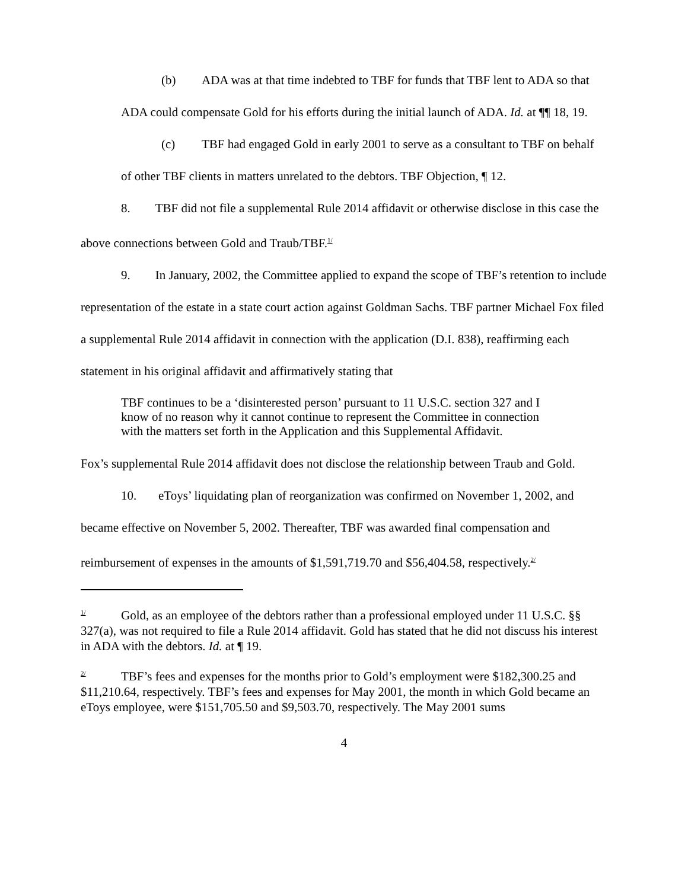(b) ADA was at that time indebted to TBF for funds that TBF lent to ADA so that ADA could compensate Gold for his efforts during the initial launch of ADA. Id. at ¶¶ 18, 19.
(c) TBF had engaged Gold in early 2001 to serve as a consultant to TBF on behalf of other TBF clients in matters unrelated to the debtors. TBF Objection, ¶ 12.
8. TBF did not file a supplemental Rule 2014 affidavit or otherwise disclose in this case the above connections between Gold and Traub/TBF.<sup>1/</sup>
9. In January, 2002, the Committee applied to expand the scope of TBF’s retention to include representation of the estate in a state court action against Goldman Sachs. TBF partner Michael Fox filed a supplemental Rule 2014 affidavit in connection with the application (D.I. 838), reaffirming each statement in his original affidavit and affirmatively stating that
TBF continues to be a ‘disinterested person’ pursuant to 11 U.S.C. section 327 and I know of no reason why it cannot continue to represent the Committee in connection with the matters set forth in the Application and this Supplemental Affidavit.
Fox’s supplemental Rule 2014 affidavit does not disclose the relationship between Traub and Gold.
10. eToys’ liquidating plan of reorganization was confirmed on November 1, 2002, and became effective on November 5, 2002. Thereafter, TBF was awarded final compensation and reimbursement of expenses in the amounts of $1,591,719.70 and $56,404.58, respectively.<sup>2/</sup>
<sup>1/</sup> Gold, as an employee of the debtors rather than a professional employed under 11 U.S.C. §§ 327(a), was not required to file a Rule 2014 affidavit. Gold has stated that he did not discuss his interest in ADA with the debtors. Id. at ¶ 19.
<sup>2/</sup> TBF’s fees and expenses for the months prior to Gold’s employment were $182,300.25 and $11,210.64, respectively. TBF’s fees and expenses for May 2001, the month in which Gold became an eToys employee, were $151,705.50 and $9,503.70, respectively. The May 2001 sums
4